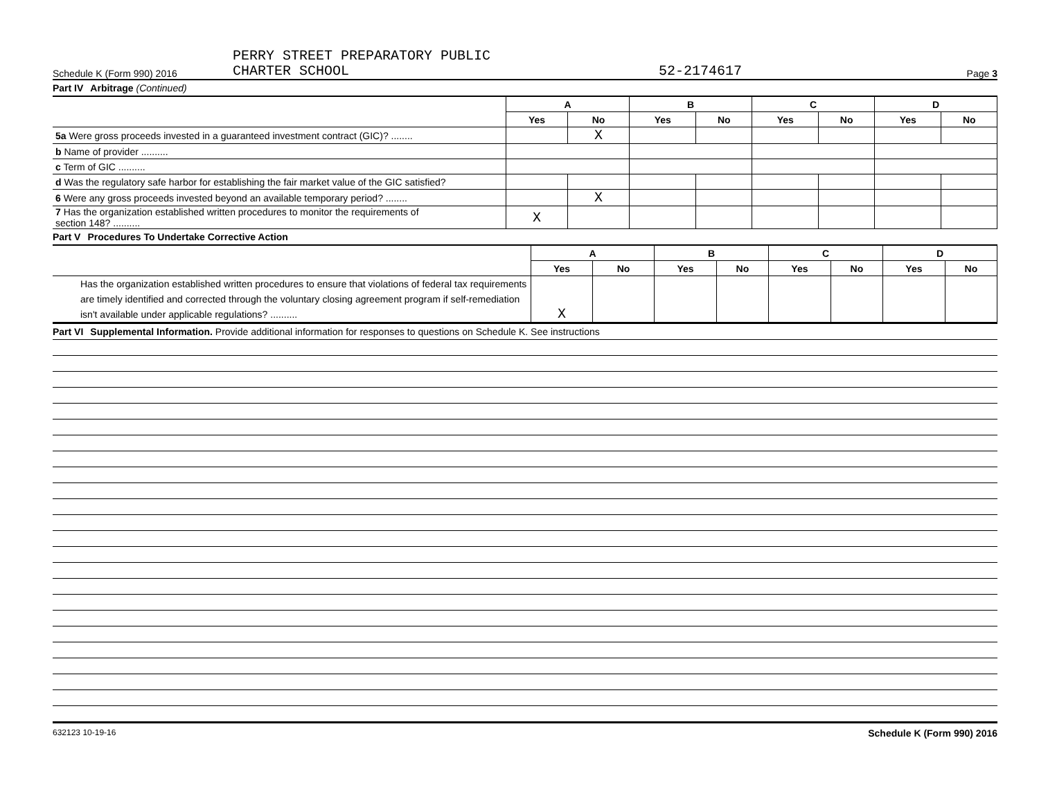Schedule K (Form 990) 2016 PERRY STREET PREPARATORY PUBLIC
CHARTER SCHOOL 52-2174617 Page 3
Part IV Arbitrage (Continued)
| | A | | B | | C | | D | |
| | Yes | No | Yes | No | Yes | No | Yes | No |
| 5a Were gross proceeds invested in a guaranteed investment contract (GIC)? ........ | | X | | | | | | |
| b Name of provider .......... | | | | | | | | |
| c Term of GIC .......... | | | | | | | | |
| d Was the regulatory safe harbor for establishing the fair market value of the GIC satisfied? | | | | | | | | |
| 6 Were any gross proceeds invested beyond an available temporary period? ........ | | X | | | | | | |
| 7 Has the organization established written procedures to monitor the requirements of section 148? .......... | X | | | | | | | |
Part V Procedures To Undertake Corrective Action
| | A | | B | | C | | D | |
| | Yes | No | Yes | No | Yes | No | Yes | No |
| Has the organization established written procedures to ensure that violations of federal tax requirements are timely identified and corrected through the voluntary closing agreement program if self-remediation isn't available under applicable regulations? .......... | X | | | | | | | |
Part VI Supplemental Information. Provide additional information for responses to questions on Schedule K. See instructions
632123 10-19-16 Schedule K (Form 990) 2016